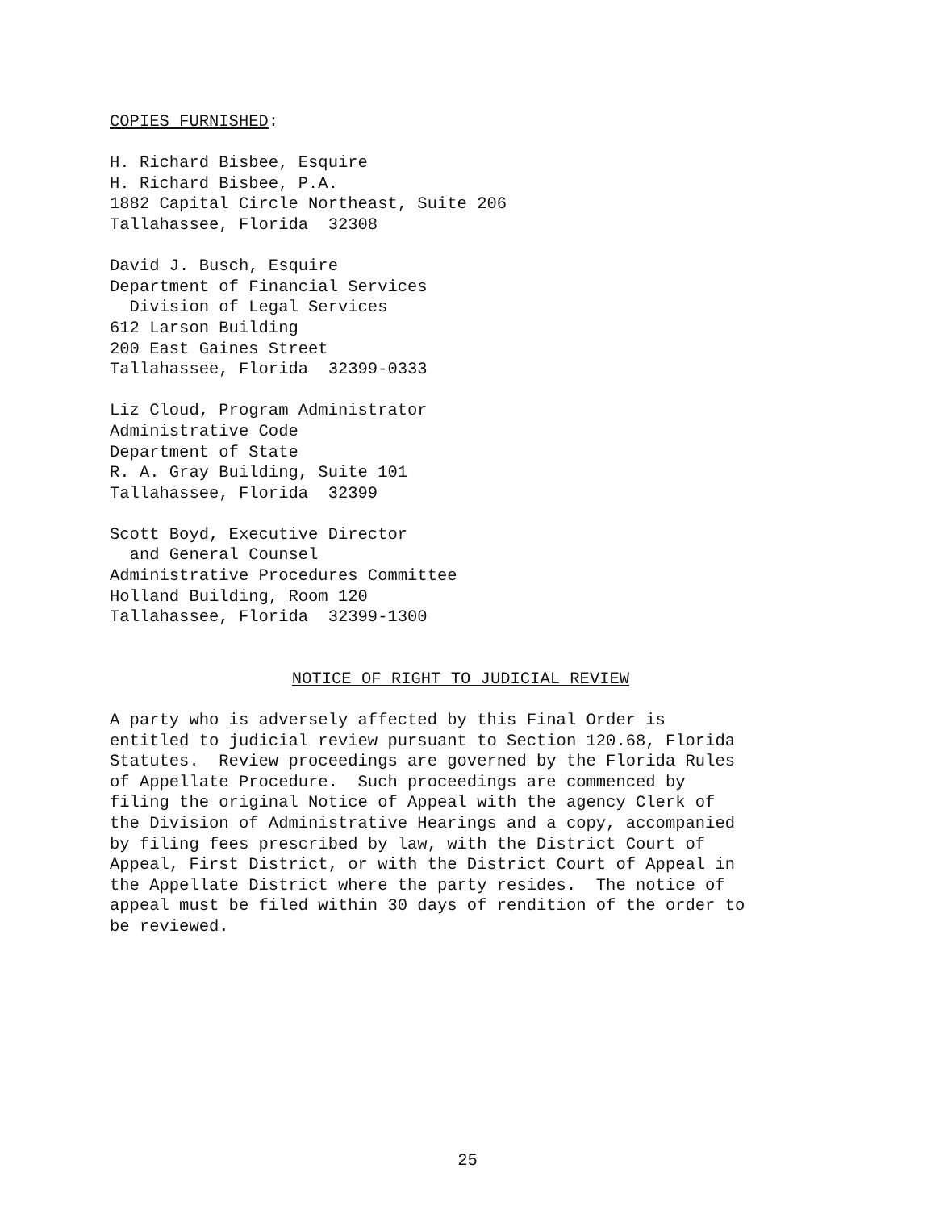COPIES FURNISHED:
H. Richard Bisbee, Esquire H. Richard Bisbee, P.A. 1882 Capital Circle Northeast, Suite 206 Tallahassee, Florida 32308
David J. Busch, Esquire Department of Financial Services Division of Legal Services 612 Larson Building 200 East Gaines Street Tallahassee, Florida 32399-0333
Liz Cloud, Program Administrator Administrative Code Department of State R. A. Gray Building, Suite 101 Tallahassee, Florida 32399
Scott Boyd, Executive Director and General Counsel Administrative Procedures Committee Holland Building, Room 120 Tallahassee, Florida 32399-1300
NOTICE OF RIGHT TO JUDICIAL REVIEW
A party who is adversely affected by this Final Order is entitled to judicial review pursuant to Section 120.68, Florida Statutes. Review proceedings are governed by the Florida Rules of Appellate Procedure. Such proceedings are commenced by filing the original Notice of Appeal with the agency Clerk of the Division of Administrative Hearings and a copy, accompanied by filing fees prescribed by law, with the District Court of Appeal, First District, or with the District Court of Appeal in the Appellate District where the party resides. The notice of appeal must be filed within 30 days of rendition of the order to be reviewed.
25